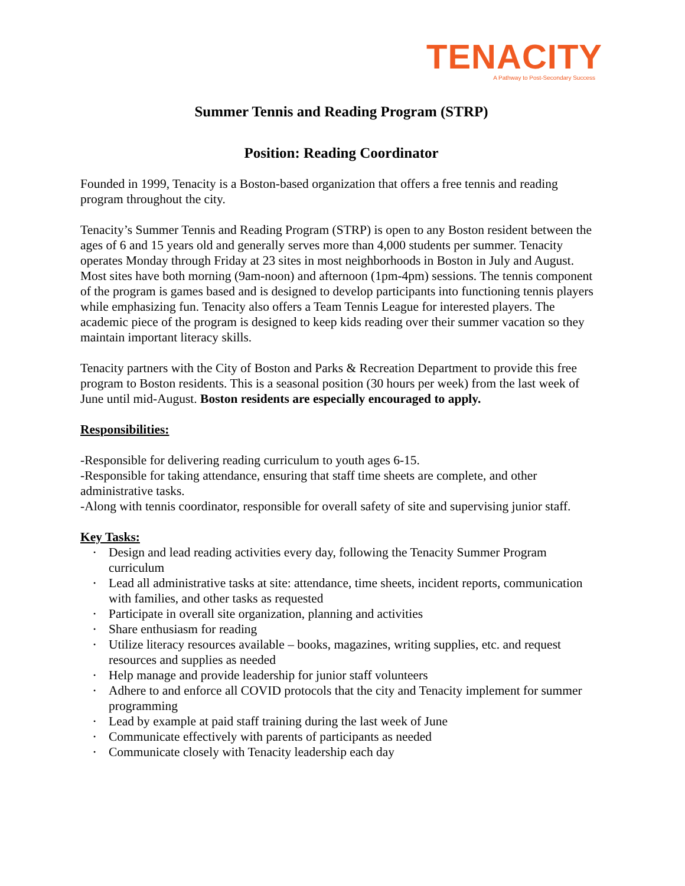TENACITY
A Pathway to Post-Secondary Success
Summer Tennis and Reading Program (STRP)
Position: Reading Coordinator
Founded in 1999, Tenacity is a Boston-based organization that offers a free tennis and reading program throughout the city.
Tenacity’s Summer Tennis and Reading Program (STRP) is open to any Boston resident between the ages of 6 and 15 years old and generally serves more than 4,000 students per summer. Tenacity operates Monday through Friday at 23 sites in most neighborhoods in Boston in July and August. Most sites have both morning (9am-noon) and afternoon (1pm-4pm) sessions. The tennis component of the program is games based and is designed to develop participants into functioning tennis players while emphasizing fun. Tenacity also offers a Team Tennis League for interested players. The academic piece of the program is designed to keep kids reading over their summer vacation so they maintain important literacy skills.
Tenacity partners with the City of Boston and Parks & Recreation Department to provide this free program to Boston residents. This is a seasonal position (30 hours per week) from the last week of June until mid-August. Boston residents are especially encouraged to apply.
Responsibilities:
-Responsible for delivering reading curriculum to youth ages 6-15.
-Responsible for taking attendance, ensuring that staff time sheets are complete, and other administrative tasks.
-Along with tennis coordinator, responsible for overall safety of site and supervising junior staff.
Key Tasks:
• Design and lead reading activities every day, following the Tenacity Summer Program curriculum
• Lead all administrative tasks at site: attendance, time sheets, incident reports, communication with families, and other tasks as requested
• Participate in overall site organization, planning and activities
• Share enthusiasm for reading
• Utilize literacy resources available – books, magazines, writing supplies, etc. and request resources and supplies as needed
• Help manage and provide leadership for junior staff volunteers
• Adhere to and enforce all COVID protocols that the city and Tenacity implement for summer programming
• Lead by example at paid staff training during the last week of June
• Communicate effectively with parents of participants as needed
• Communicate closely with Tenacity leadership each day